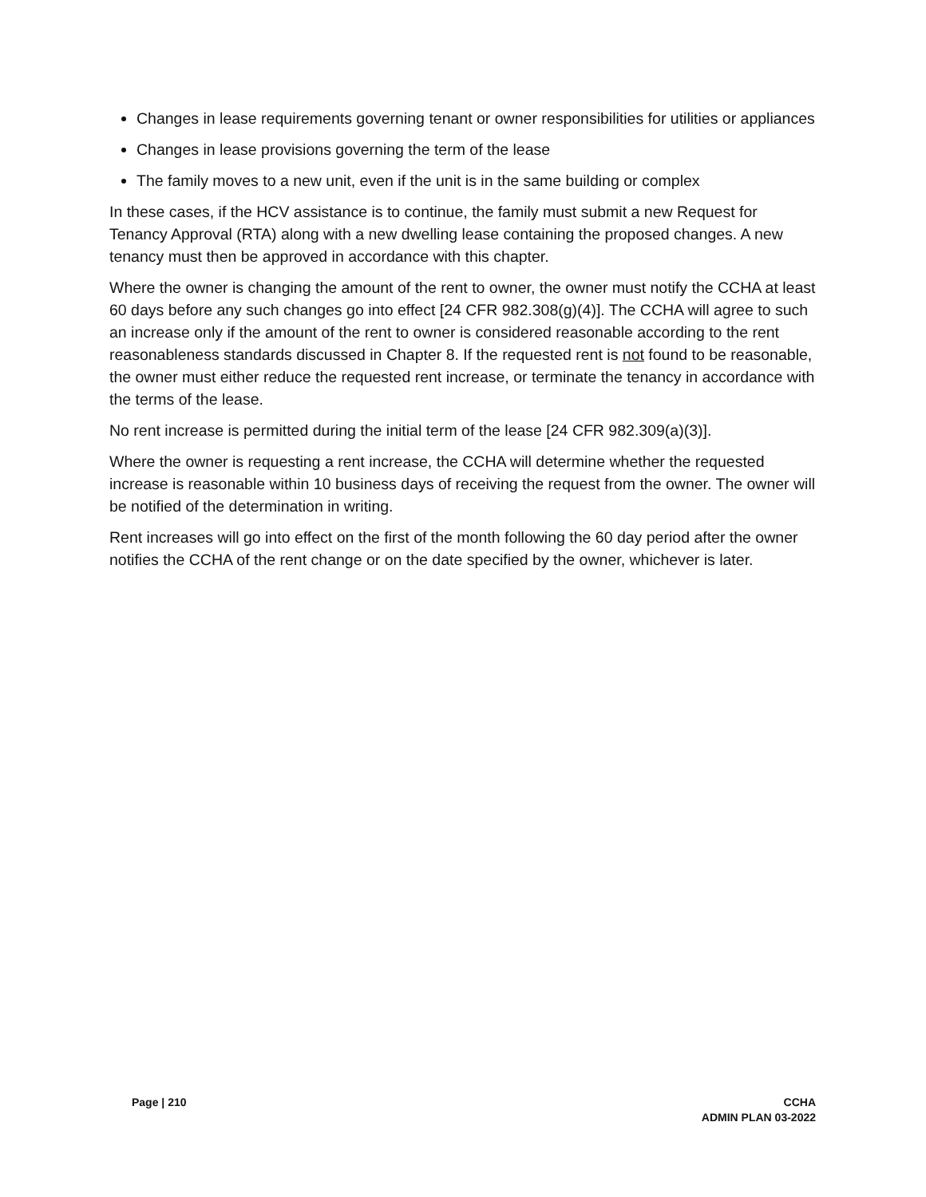Changes in lease requirements governing tenant or owner responsibilities for utilities or appliances
Changes in lease provisions governing the term of the lease
The family moves to a new unit, even if the unit is in the same building or complex
In these cases, if the HCV assistance is to continue, the family must submit a new Request for Tenancy Approval (RTA) along with a new dwelling lease containing the proposed changes. A new tenancy must then be approved in accordance with this chapter.
Where the owner is changing the amount of the rent to owner, the owner must notify the CCHA at least 60 days before any such changes go into effect [24 CFR 982.308(g)(4)]. The CCHA will agree to such an increase only if the amount of the rent to owner is considered reasonable according to the rent reasonableness standards discussed in Chapter 8. If the requested rent is not found to be reasonable, the owner must either reduce the requested rent increase, or terminate the tenancy in accordance with the terms of the lease.
No rent increase is permitted during the initial term of the lease [24 CFR 982.309(a)(3)].
Where the owner is requesting a rent increase, the CCHA will determine whether the requested increase is reasonable within 10 business days of receiving the request from the owner. The owner will be notified of the determination in writing.
Rent increases will go into effect on the first of the month following the 60 day period after the owner notifies the CCHA of the rent change or on the date specified by the owner, whichever is later.
Page | 210 CCHA
ADMIN PLAN 03-2022